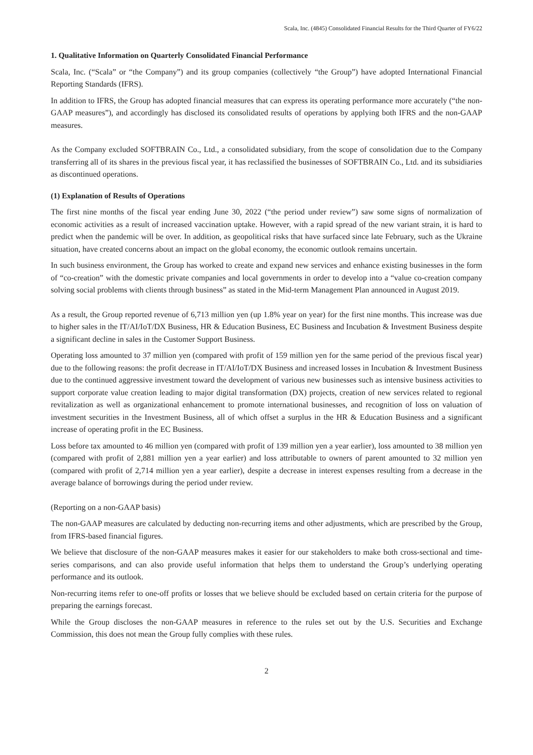Scala, Inc. (4845) Consolidated Financial Results for the Third Quarter of FY6/22
1. Qualitative Information on Quarterly Consolidated Financial Performance
Scala, Inc. (“Scala” or “the Company”) and its group companies (collectively “the Group”) have adopted International Financial Reporting Standards (IFRS).
In addition to IFRS, the Group has adopted financial measures that can express its operating performance more accurately (“the non-GAAP measures”), and accordingly has disclosed its consolidated results of operations by applying both IFRS and the non-GAAP measures.
As the Company excluded SOFTBRAIN Co., Ltd., a consolidated subsidiary, from the scope of consolidation due to the Company transferring all of its shares in the previous fiscal year, it has reclassified the businesses of SOFTBRAIN Co., Ltd. and its subsidiaries as discontinued operations.
(1) Explanation of Results of Operations
The first nine months of the fiscal year ending June 30, 2022 (“the period under review”) saw some signs of normalization of economic activities as a result of increased vaccination uptake. However, with a rapid spread of the new variant strain, it is hard to predict when the pandemic will be over. In addition, as geopolitical risks that have surfaced since late February, such as the Ukraine situation, have created concerns about an impact on the global economy, the economic outlook remains uncertain.
In such business environment, the Group has worked to create and expand new services and enhance existing businesses in the form of “co-creation” with the domestic private companies and local governments in order to develop into a “value co-creation company solving social problems with clients through business” as stated in the Mid-term Management Plan announced in August 2019.
As a result, the Group reported revenue of 6,713 million yen (up 1.8% year on year) for the first nine months. This increase was due to higher sales in the IT/AI/IoT/DX Business, HR & Education Business, EC Business and Incubation & Investment Business despite a significant decline in sales in the Customer Support Business.
Operating loss amounted to 37 million yen (compared with profit of 159 million yen for the same period of the previous fiscal year) due to the following reasons: the profit decrease in IT/AI/IoT/DX Business and increased losses in Incubation & Investment Business due to the continued aggressive investment toward the development of various new businesses such as intensive business activities to support corporate value creation leading to major digital transformation (DX) projects, creation of new services related to regional revitalization as well as organizational enhancement to promote international businesses, and recognition of loss on valuation of investment securities in the Investment Business, all of which offset a surplus in the HR & Education Business and a significant increase of operating profit in the EC Business.
Loss before tax amounted to 46 million yen (compared with profit of 139 million yen a year earlier), loss amounted to 38 million yen (compared with profit of 2,881 million yen a year earlier) and loss attributable to owners of parent amounted to 32 million yen (compared with profit of 2,714 million yen a year earlier), despite a decrease in interest expenses resulting from a decrease in the average balance of borrowings during the period under review.
(Reporting on a non-GAAP basis)
The non-GAAP measures are calculated by deducting non-recurring items and other adjustments, which are prescribed by the Group, from IFRS-based financial figures.
We believe that disclosure of the non-GAAP measures makes it easier for our stakeholders to make both cross-sectional and time-series comparisons, and can also provide useful information that helps them to understand the Group’s underlying operating performance and its outlook.
Non-recurring items refer to one-off profits or losses that we believe should be excluded based on certain criteria for the purpose of preparing the earnings forecast.
While the Group discloses the non-GAAP measures in reference to the rules set out by the U.S. Securities and Exchange Commission, this does not mean the Group fully complies with these rules.
2